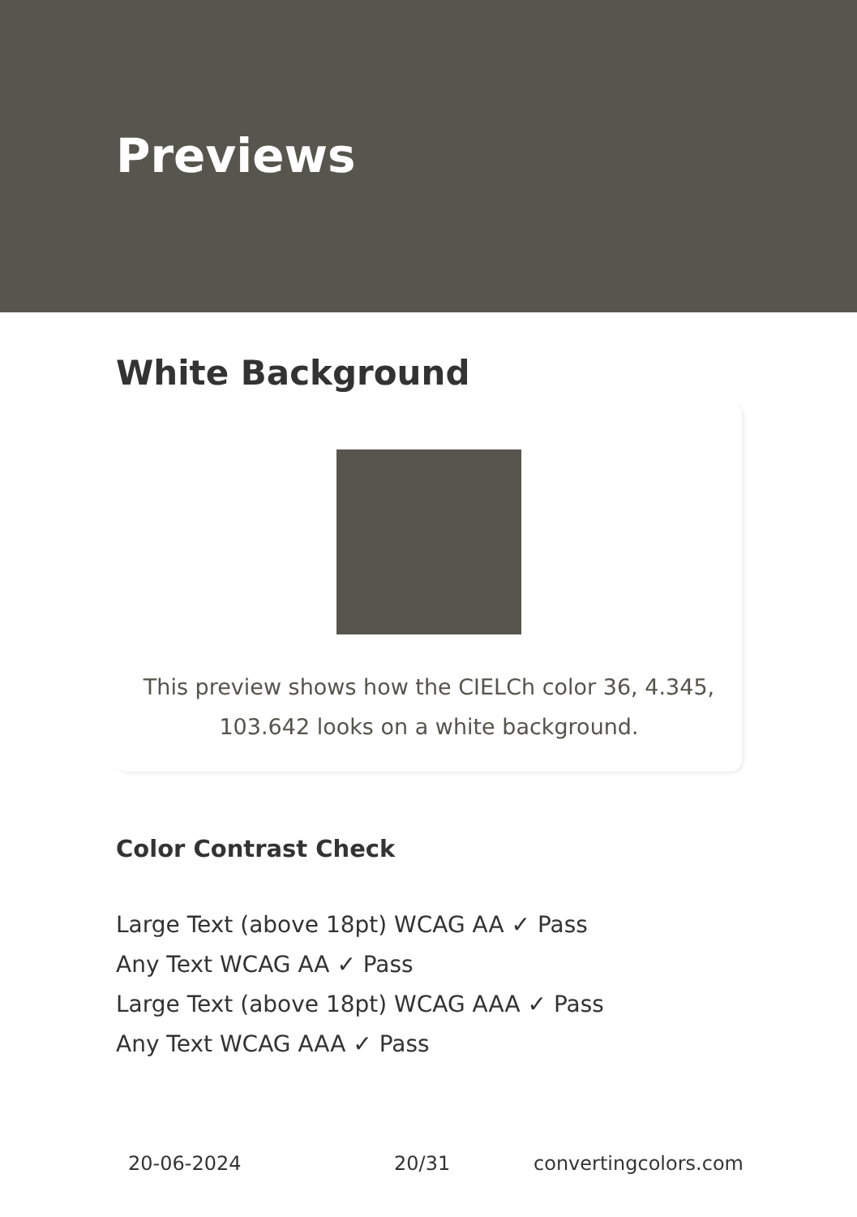Previews
White Background
This preview shows how the CIELCh color 36, 4.345, 103.642 looks on a white background.
Color Contrast Check
Large Text (above 18pt) WCAG AA ✓ Pass
Any Text WCAG AA ✓ Pass
Large Text (above 18pt) WCAG AAA ✓ Pass
Any Text WCAG AAA ✓ Pass
20-06-2024 20/31 convertingcolors.com